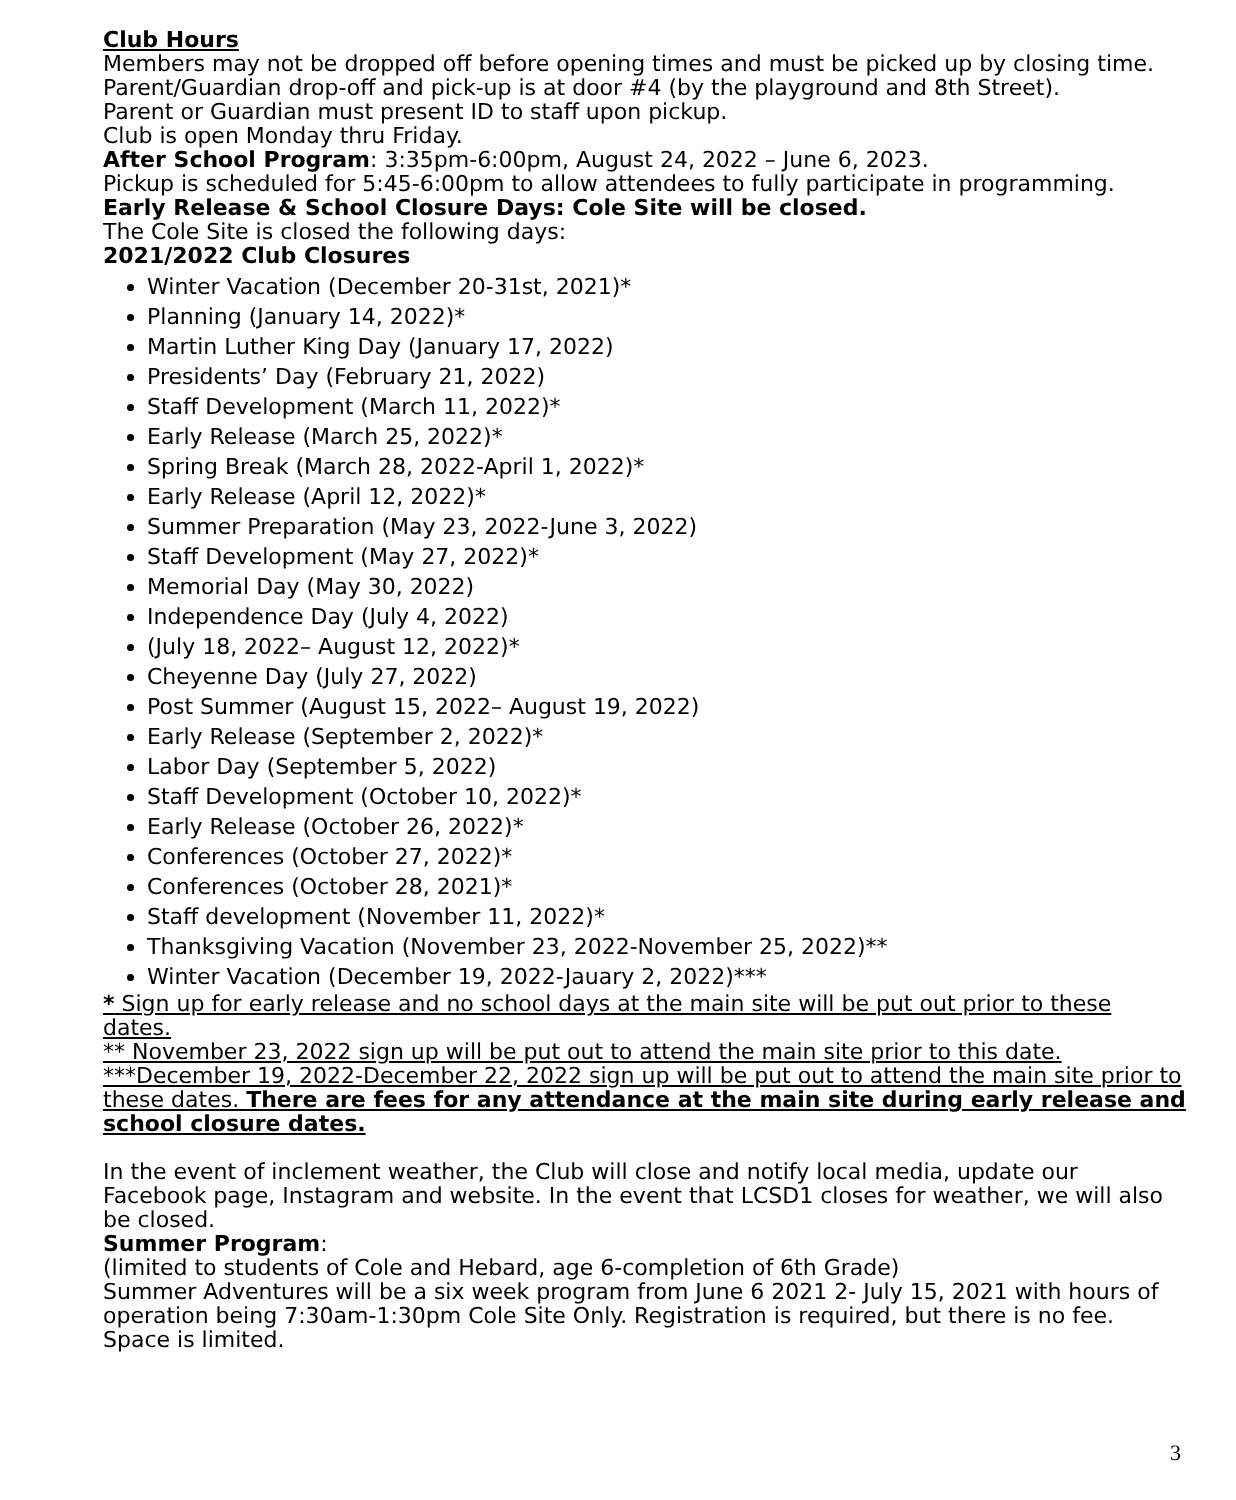Club Hours
Members may not be dropped off before opening times and must be picked up by closing time.
Parent/Guardian drop-off and pick-up is at door #4 (by the playground and 8th Street).
Parent or Guardian must present ID to staff upon pickup.
Club is open Monday thru Friday.
After School Program: 3:35pm-6:00pm, August 24, 2022 – June 6, 2023.
Pickup is scheduled for 5:45-6:00pm to allow attendees to fully participate in programming.
Early Release & School Closure Days: Cole Site will be closed.
The Cole Site is closed the following days:
2021/2022 Club Closures
Winter Vacation (December 20-31st, 2021)*
Planning (January 14, 2022)*
Martin Luther King Day (January 17, 2022)
Presidents’ Day (February 21, 2022)
Staff Development (March 11, 2022)*
Early Release (March 25, 2022)*
Spring Break (March 28, 2022-April 1, 2022)*
Early Release (April 12, 2022)*
Summer Preparation (May 23, 2022-June 3, 2022)
Staff Development (May 27, 2022)*
Memorial Day (May 30, 2022)
Independence Day (July 4, 2022)
(July 18, 2022– August 12, 2022)*
Cheyenne Day (July 27, 2022)
Post Summer (August 15, 2022– August 19, 2022)
Early Release (September 2, 2022)*
Labor Day (September 5, 2022)
Staff Development (October 10, 2022)*
Early Release (October 26, 2022)*
Conferences (October 27, 2022)*
Conferences (October 28, 2021)*
Staff development (November 11, 2022)*
Thanksgiving Vacation (November 23, 2022-November 25, 2022)**
Winter Vacation (December 19, 2022-Jauary 2, 2022)***
* Sign up for early release and no school days at the main site will be put out prior to these dates.
** November 23, 2022 sign up will be put out to attend the main site prior to this date.
***December 19, 2022-December 22, 2022 sign up will be put out to attend the main site prior to these dates. There are fees for any attendance at the main site during early release and school closure dates.
In the event of inclement weather, the Club will close and notify local media, update our Facebook page, Instagram and website. In the event that LCSD1 closes for weather, we will also be closed.
Summer Program:
(limited to students of Cole and Hebard, age 6-completion of 6th Grade)
Summer Adventures will be a six week program from June 6 2021 2- July 15, 2021 with hours of operation being 7:30am-1:30pm Cole Site Only. Registration is required, but there is no fee. Space is limited.
3